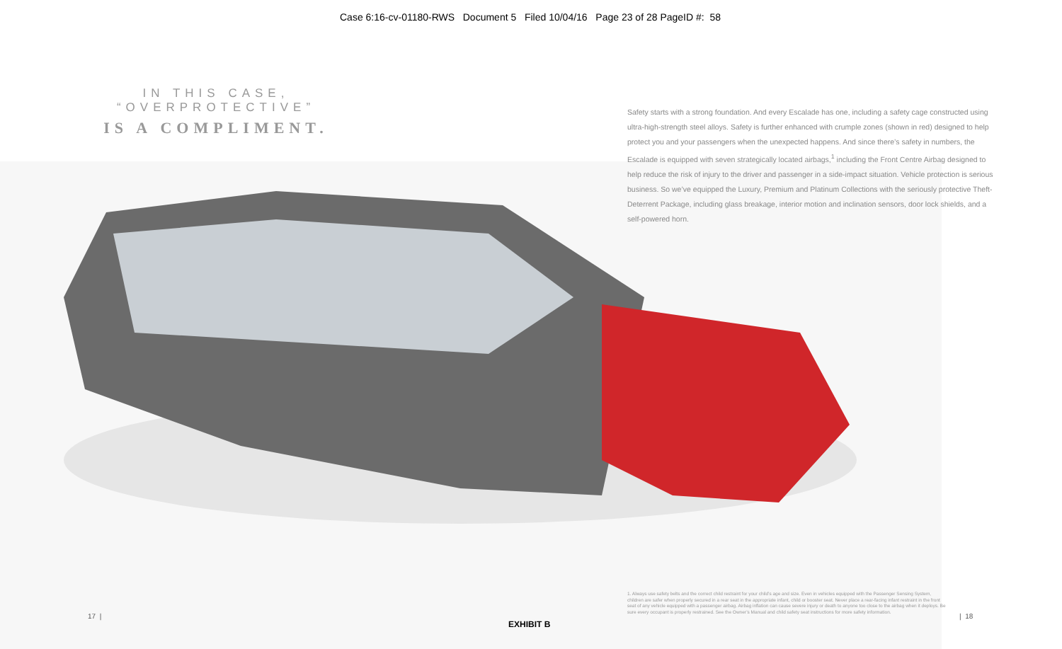Case 6:16-cv-01180-RWS Document 5 Filed 10/04/16 Page 23 of 28 PageID #: 58
IN THIS CASE, “OVERPROTECTIVE”
IS A COMPLIMENT.
Safety starts with a strong foundation. And every Escalade has one, including a safety cage constructed using ultra-high-strength steel alloys. Safety is further enhanced with crumple zones (shown in red) designed to help protect you and your passengers when the unexpected happens. And since there’s safety in numbers, the Escalade is equipped with seven strategically located airbags,<sup>1</sup> including the Front Centre Airbag designed to help reduce the risk of injury to the driver and passenger in a side-impact situation. Vehicle protection is serious business. So we’ve equipped the Luxury, Premium and Platinum Collections with the seriously protective Theft-Deterrent Package, including glass breakage, interior motion and inclination sensors, door lock shields, and a self-powered horn.
1. Always use safety belts and the correct child restraint for your child’s age and size. Even in vehicles equipped with the Passenger Sensing System, children are safer when properly secured in a rear seat in the appropriate infant, child or booster seat. Never place a rear-facing infant restraint in the front seat of any vehicle equipped with a passenger airbag. Airbag inflation can cause severe injury or death to anyone too close to the airbag when it deploys. Be sure every occupant is properly restrained. See the Owner’s Manual and child safety seat instructions for more safety information.
17 |
EXHIBIT B
| 18